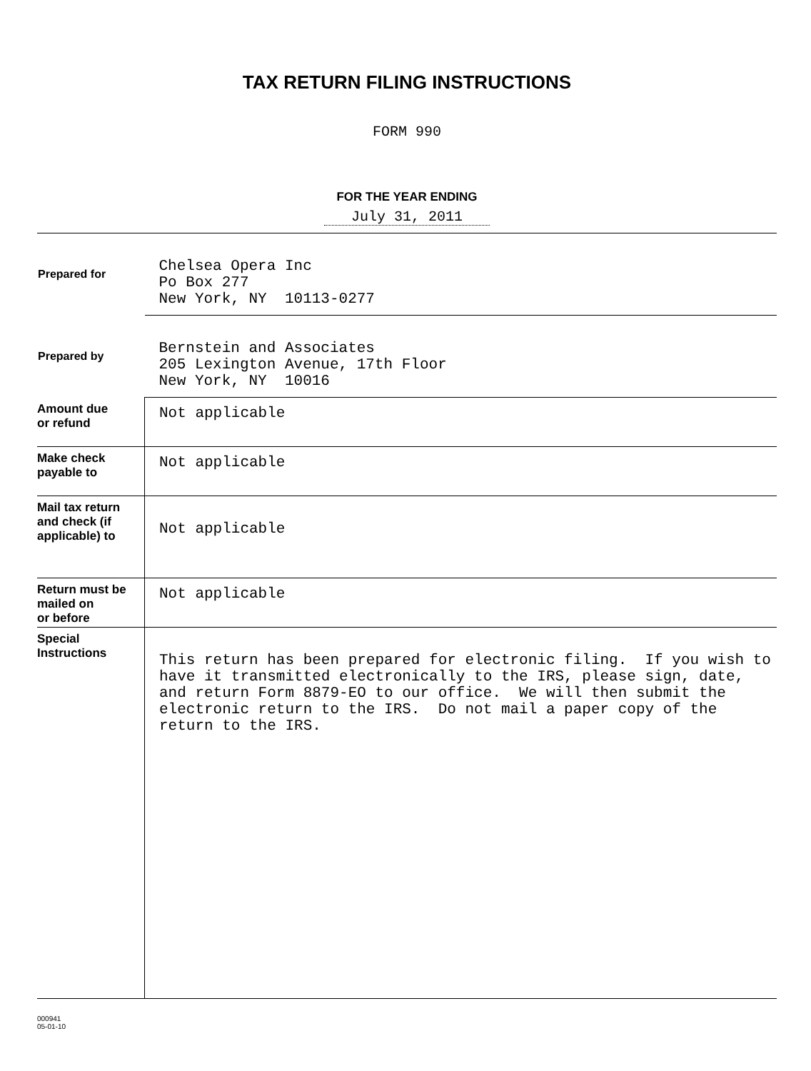TAX RETURN FILING INSTRUCTIONS
FORM 990
FOR THE YEAR ENDING
July 31, 2011
| Prepared for | Chelsea Opera Inc Po Box 277 New York, NY 10113-0277 |
| Prepared by | Bernstein and Associates 205 Lexington Avenue, 17th Floor New York, NY 10016 |
| Amount due or refund | Not applicable |
| Make check payable to | Not applicable |
| Mail tax return and check (if applicable) to | Not applicable |
| Return must be mailed on or before | Not applicable |
| Special Instructions | This return has been prepared for electronic filing. If you wish to have it transmitted electronically to the IRS, please sign, date, and return Form 8879-EO to our office. We will then submit the electronic return to the IRS. Do not mail a paper copy of the return to the IRS. |
000941
05-01-10